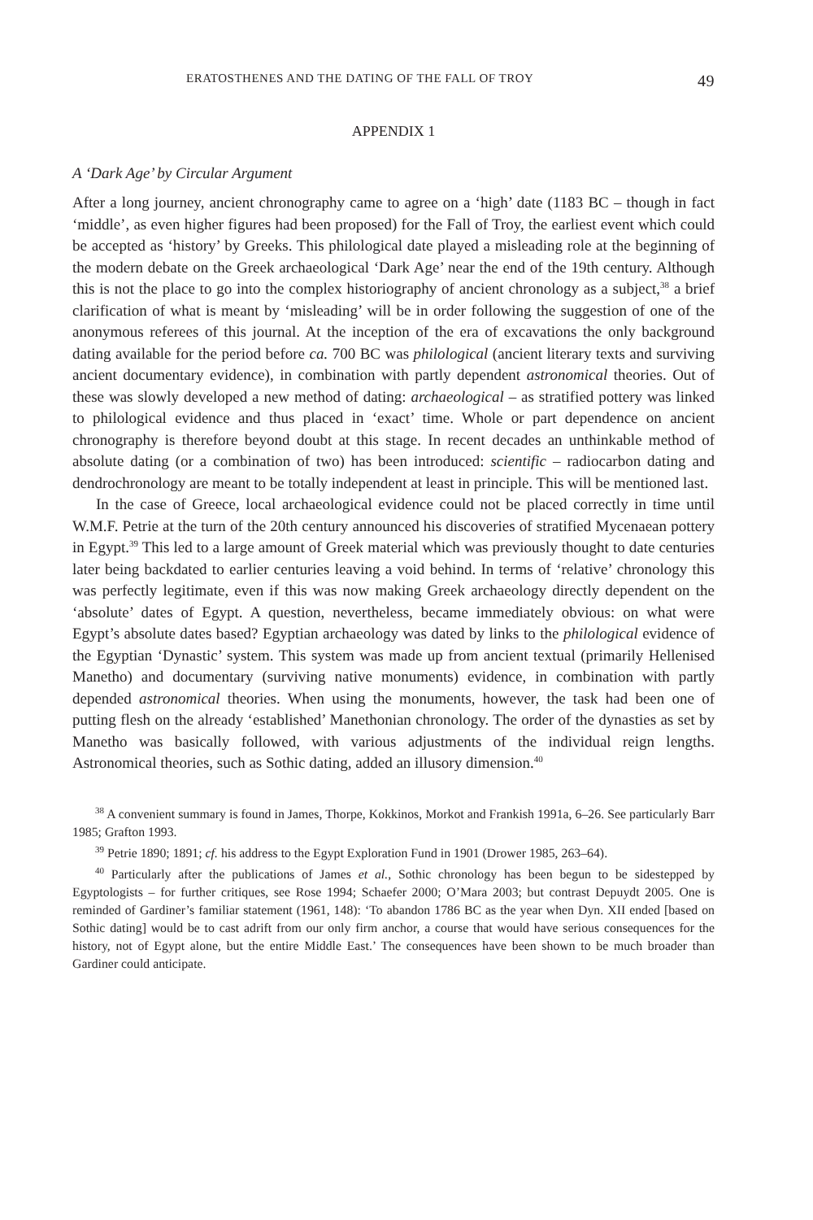ERATOSTHENES AND THE DATING OF THE FALL OF TROY 49
APPENDIX 1
A ‘Dark Age’ by Circular Argument
After a long journey, ancient chronography came to agree on a ‘high’ date (1183 BC – though in fact ‘middle’, as even higher figures had been proposed) for the Fall of Troy, the earliest event which could be accepted as ‘history’ by Greeks. This philological date played a misleading role at the beginning of the modern debate on the Greek archaeological ‘Dark Age’ near the end of the 19th century. Although this is not the place to go into the complex historiography of ancient chronology as a subject,<sup>38</sup> a brief clarification of what is meant by ‘misleading’ will be in order following the suggestion of one of the anonymous referees of this journal. At the inception of the era of excavations the only background dating available for the period before ca. 700 BC was philological (ancient literary texts and surviving ancient documentary evidence), in combination with partly dependent astronomical theories. Out of these was slowly developed a new method of dating: archaeological – as stratified pottery was linked to philological evidence and thus placed in ‘exact’ time. Whole or part dependence on ancient chronography is therefore beyond doubt at this stage. In recent decades an unthinkable method of absolute dating (or a combination of two) has been introduced: scientific – radiocarbon dating and dendrochronology are meant to be totally independent at least in principle. This will be mentioned last.
In the case of Greece, local archaeological evidence could not be placed correctly in time until W.M.F. Petrie at the turn of the 20th century announced his discoveries of stratified Mycenaean pottery in Egypt.<sup>39</sup> This led to a large amount of Greek material which was previously thought to date centuries later being backdated to earlier centuries leaving a void behind. In terms of ‘relative’ chronology this was perfectly legitimate, even if this was now making Greek archaeology directly dependent on the ‘absolute’ dates of Egypt. A question, nevertheless, became immediately obvious: on what were Egypt’s absolute dates based? Egyptian archaeology was dated by links to the philological evidence of the Egyptian ‘Dynastic’ system. This system was made up from ancient textual (primarily Hellenised Manetho) and documentary (surviving native monuments) evidence, in combination with partly depended astronomical theories. When using the monuments, however, the task had been one of putting flesh on the already ‘established’ Manethonian chronology. The order of the dynasties as set by Manetho was basically followed, with various adjustments of the individual reign lengths. Astronomical theories, such as Sothic dating, added an illusory dimension.<sup>40</sup>
<sup>38</sup> A convenient summary is found in James, Thorpe, Kokkinos, Morkot and Frankish 1991a, 6–26. See particularly Barr 1985; Grafton 1993.
<sup>39</sup> Petrie 1890; 1891; cf. his address to the Egypt Exploration Fund in 1901 (Drower 1985, 263–64).
<sup>40</sup> Particularly after the publications of James et al., Sothic chronology has been begun to be sidestepped by Egyptologists – for further critiques, see Rose 1994; Schaefer 2000; O’Mara 2003; but contrast Depuydt 2005. One is reminded of Gardiner’s familiar statement (1961, 148): ‘To abandon 1786 BC as the year when Dyn. XII ended [based on Sothic dating] would be to cast adrift from our only firm anchor, a course that would have serious consequences for the history, not of Egypt alone, but the entire Middle East.’ The consequences have been shown to be much broader than Gardiner could anticipate.